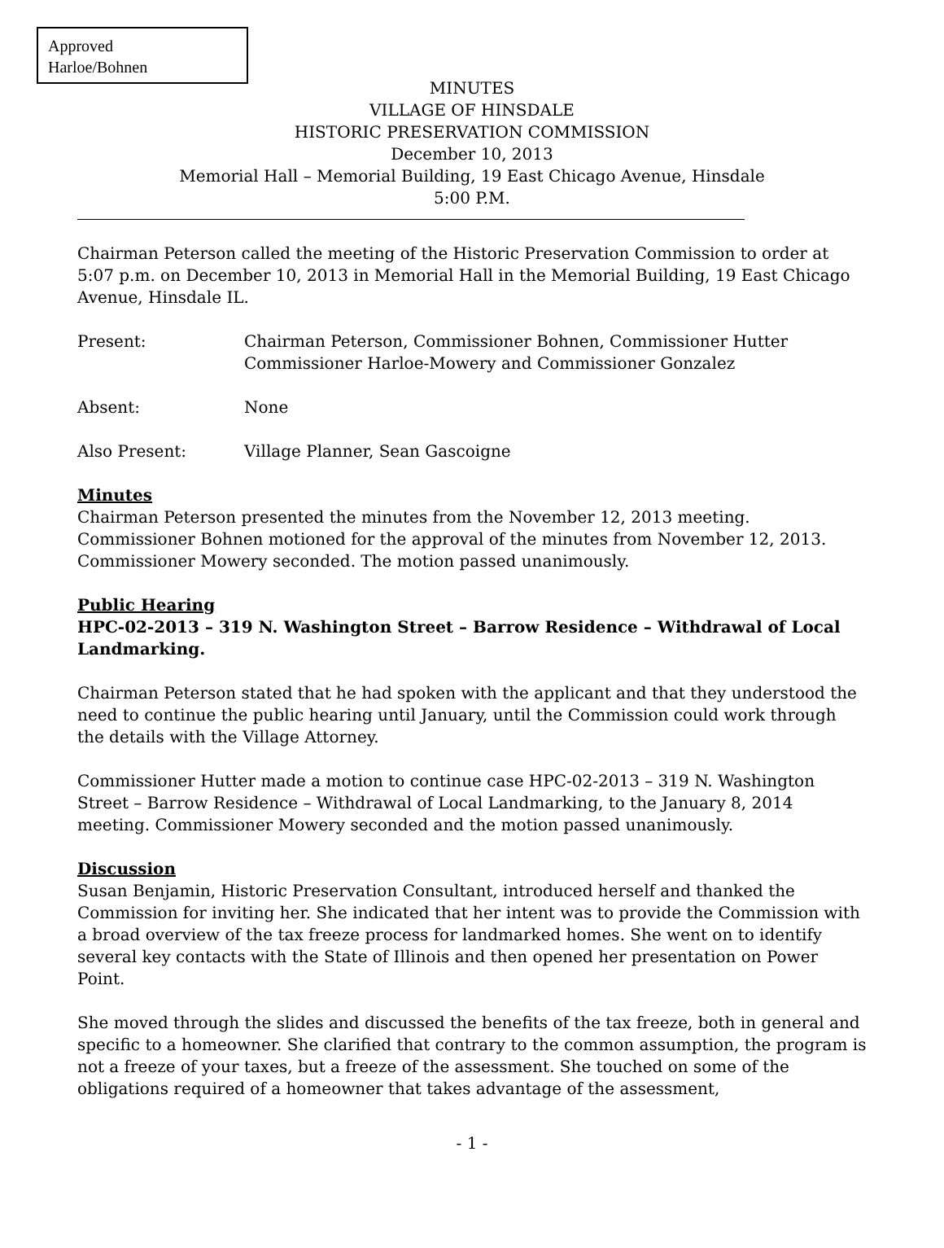Approved
Harloe/Bohnen
MINUTES
VILLAGE OF HINSDALE
HISTORIC PRESERVATION COMMISSION
December 10, 2013
Memorial Hall – Memorial Building, 19 East Chicago Avenue, Hinsdale
5:00 P.M.
Chairman Peterson called the meeting of the Historic Preservation Commission to order at 5:07 p.m. on December 10, 2013 in Memorial Hall in the Memorial Building, 19 East Chicago Avenue, Hinsdale IL.
Present: Chairman Peterson, Commissioner Bohnen, Commissioner Hutter
Commissioner Harloe-Mowery and Commissioner Gonzalez
Absent: None
Also Present: Village Planner, Sean Gascoigne
Minutes
Chairman Peterson presented the minutes from the November 12, 2013 meeting. Commissioner Bohnen motioned for the approval of the minutes from November 12, 2013. Commissioner Mowery seconded. The motion passed unanimously.
Public Hearing
HPC-02-2013 – 319 N. Washington Street – Barrow Residence – Withdrawal of Local Landmarking.
Chairman Peterson stated that he had spoken with the applicant and that they understood the need to continue the public hearing until January, until the Commission could work through the details with the Village Attorney.
Commissioner Hutter made a motion to continue case HPC-02-2013 – 319 N. Washington Street – Barrow Residence – Withdrawal of Local Landmarking, to the January 8, 2014 meeting. Commissioner Mowery seconded and the motion passed unanimously.
Discussion
Susan Benjamin, Historic Preservation Consultant, introduced herself and thanked the Commission for inviting her. She indicated that her intent was to provide the Commission with a broad overview of the tax freeze process for landmarked homes. She went on to identify several key contacts with the State of Illinois and then opened her presentation on Power Point.
She moved through the slides and discussed the benefits of the tax freeze, both in general and specific to a homeowner. She clarified that contrary to the common assumption, the program is not a freeze of your taxes, but a freeze of the assessment. She touched on some of the obligations required of a homeowner that takes advantage of the assessment,
- 1 -